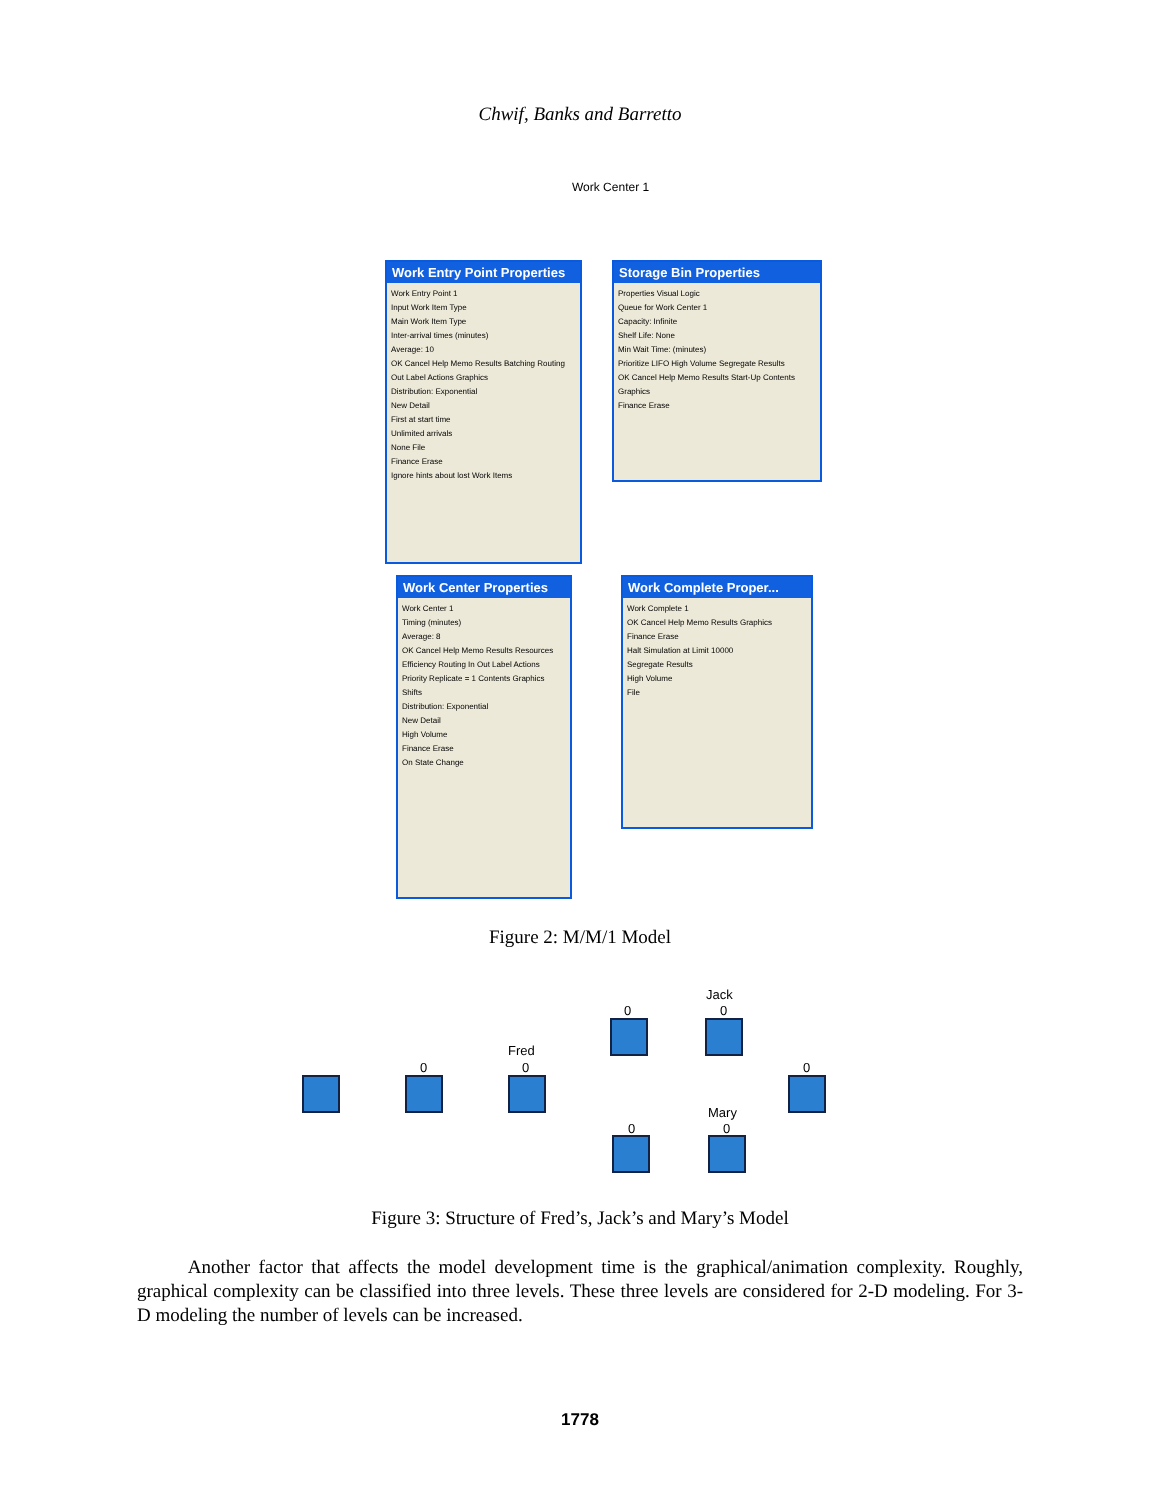Chwif, Banks and Barretto
Work Center 1
Work Entry Point Properties
Work Entry Point 1
Input Work Item Type
Main Work Item Type
Inter-arrival times (minutes)
Average: 10
OK Cancel Help Memo Results Batching Routing Out Label Actions Graphics
Distribution: Exponential
New Detail
First at start time
Unlimited arrivals
None File
Finance Erase
Ignore hints about lost Work Items
Storage Bin Properties
Properties Visual Logic
Queue for Work Center 1
Capacity: Infinite
Shelf Life: None
Min Wait Time: (minutes)
Prioritize LIFO High Volume Segregate Results
OK Cancel Help Memo Results Start-Up Contents Graphics
Finance Erase
Work Center Properties
Work Center 1
Timing (minutes)
Average: 8
OK Cancel Help Memo Results Resources Efficiency Routing In Out Label Actions Priority Replicate = 1 Contents Graphics Shifts
Distribution: Exponential
New Detail
High Volume
Finance Erase
On State Change
Work Complete Proper...
Work Complete 1
OK Cancel Help Memo Results Graphics
Finance Erase
Halt Simulation at Limit 10000
Segregate Results
High Volume
File
Figure 2: M/M/1 Model
0
Fred
0
0
Jack
0
0
0
Mary
0
Figure 3: Structure of Fred’s, Jack’s and Mary’s Model
Another factor that affects the model development time is the graphical/animation complexity. Roughly, graphical complexity can be classified into three levels. These three levels are considered for 2-D modeling. For 3-D modeling the number of levels can be increased.
1778